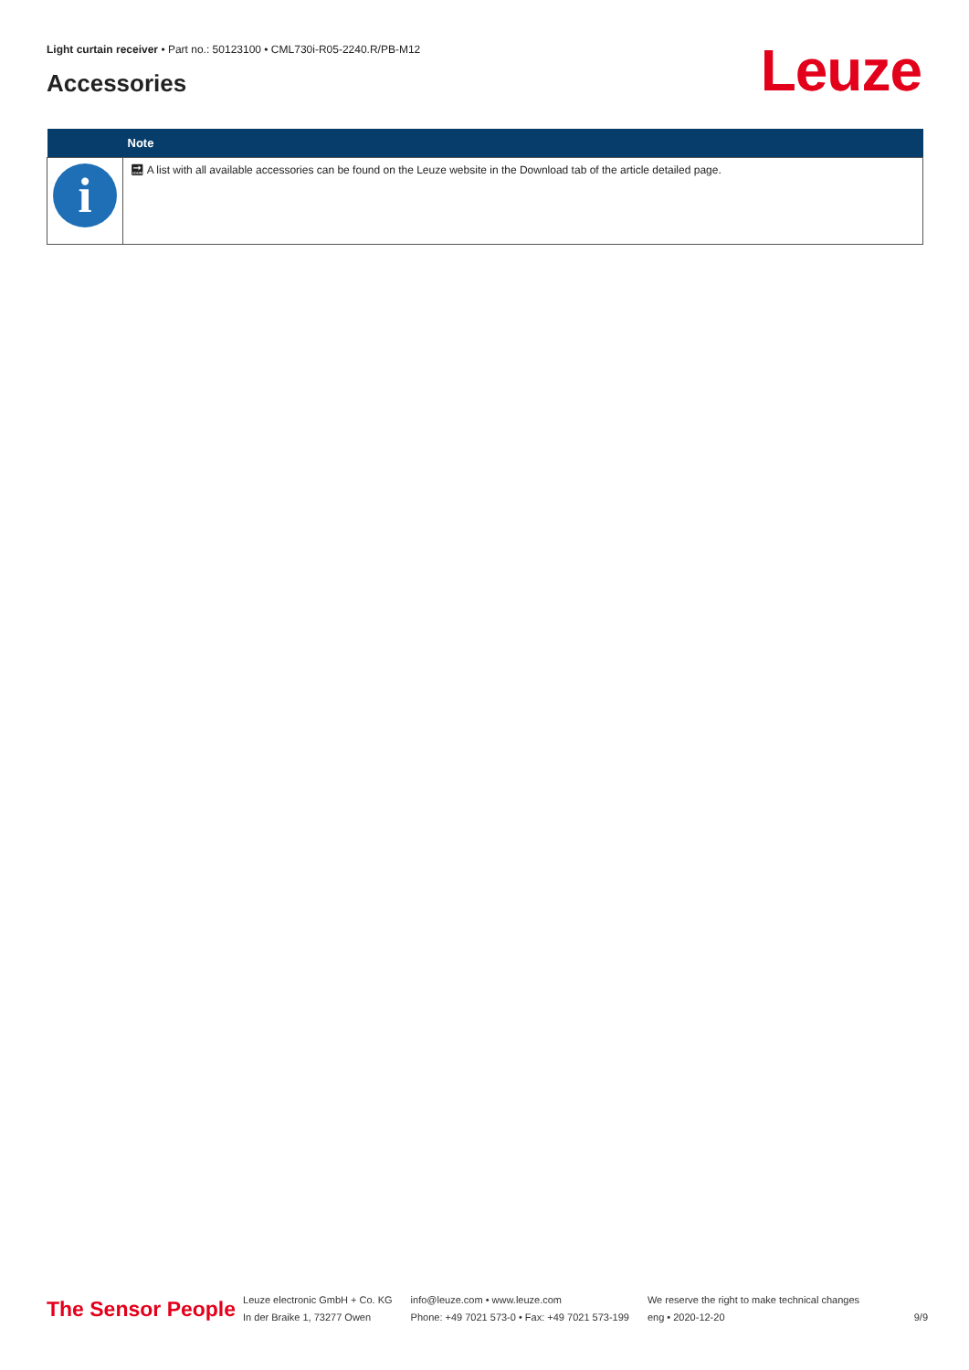Light curtain receiver • Part no.: 50123100 • CML730i-R05-2240.R/PB-M12
Accessories Leuze
| | Note |
| --- | --- |
| i | 🔜︎ A list with all available accessories can be found on the Leuze website in the Download tab of the article detailed page. |
The Sensor People
Leuze electronic GmbH + Co. KG
In der Braike 1, 73277 Owen
info@leuze.com • www.leuze.com
Phone: +49 7021 573-0 • Fax: +49 7021 573-199
We reserve the right to make technical changes
eng • 2020-12-20
9/9